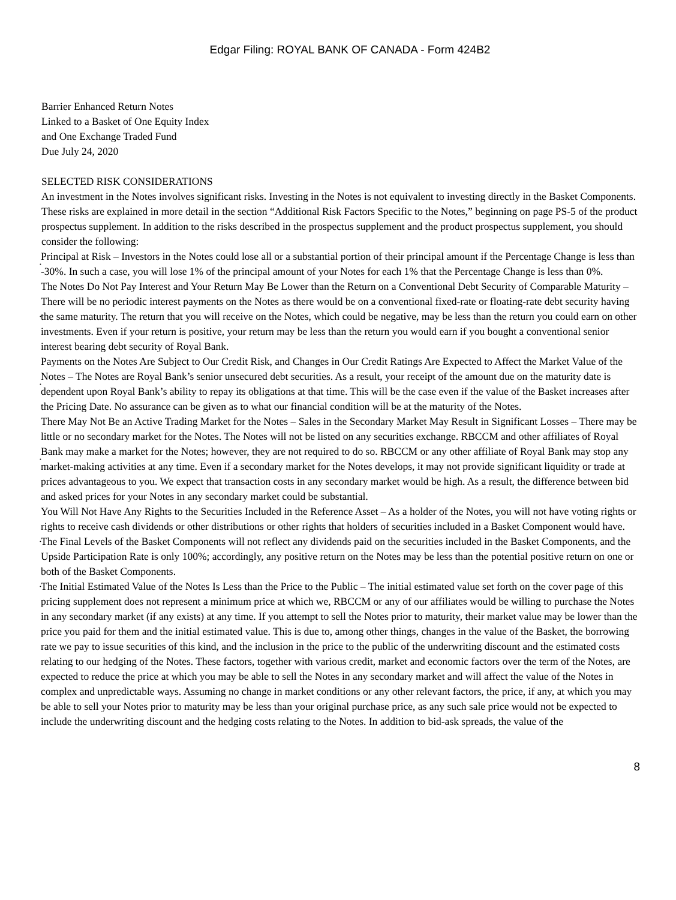Edgar Filing: ROYAL BANK OF CANADA - Form 424B2
Barrier Enhanced Return Notes
Linked to a Basket of One Equity Index
and One Exchange Traded Fund
Due July 24, 2020
SELECTED RISK CONSIDERATIONS
An investment in the Notes involves significant risks. Investing in the Notes is not equivalent to investing directly in the Basket Components. These risks are explained in more detail in the section “Additional Risk Factors Specific to the Notes,” beginning on page PS-5 of the product prospectus supplement. In addition to the risks described in the prospectus supplement and the product prospectus supplement, you should consider the following:
•
Principal at Risk – Investors in the Notes could lose all or a substantial portion of their principal amount if the Percentage Change is less than -30%. In such a case, you will lose 1% of the principal amount of your Notes for each 1% that the Percentage Change is less than 0%.
•
The Notes Do Not Pay Interest and Your Return May Be Lower than the Return on a Conventional Debt Security of Comparable Maturity – There will be no periodic interest payments on the Notes as there would be on a conventional fixed-rate or floating-rate debt security having the same maturity. The return that you will receive on the Notes, which could be negative, may be less than the return you could earn on other investments. Even if your return is positive, your return may be less than the return you would earn if you bought a conventional senior interest bearing debt security of Royal Bank.
•
Payments on the Notes Are Subject to Our Credit Risk, and Changes in Our Credit Ratings Are Expected to Affect the Market Value of the Notes – The Notes are Royal Bank’s senior unsecured debt securities. As a result, your receipt of the amount due on the maturity date is dependent upon Royal Bank’s ability to repay its obligations at that time. This will be the case even if the value of the Basket increases after the Pricing Date. No assurance can be given as to what our financial condition will be at the maturity of the Notes.
•
There May Not Be an Active Trading Market for the Notes – Sales in the Secondary Market May Result in Significant Losses – There may be little or no secondary market for the Notes. The Notes will not be listed on any securities exchange. RBCCM and other affiliates of Royal Bank may make a market for the Notes; however, they are not required to do so. RBCCM or any other affiliate of Royal Bank may stop any market-making activities at any time. Even if a secondary market for the Notes develops, it may not provide significant liquidity or trade at prices advantageous to you. We expect that transaction costs in any secondary market would be high. As a result, the difference between bid and asked prices for your Notes in any secondary market could be substantial.
•
You Will Not Have Any Rights to the Securities Included in the Reference Asset – As a holder of the Notes, you will not have voting rights or rights to receive cash dividends or other distributions or other rights that holders of securities included in a Basket Component would have. The Final Levels of the Basket Components will not reflect any dividends paid on the securities included in the Basket Components, and the Upside Participation Rate is only 100%; accordingly, any positive return on the Notes may be less than the potential positive return on one or both of the Basket Components.
•
The Initial Estimated Value of the Notes Is Less than the Price to the Public – The initial estimated value set forth on the cover page of this pricing supplement does not represent a minimum price at which we, RBCCM or any of our affiliates would be willing to purchase the Notes in any secondary market (if any exists) at any time. If you attempt to sell the Notes prior to maturity, their market value may be lower than the price you paid for them and the initial estimated value. This is due to, among other things, changes in the value of the Basket, the borrowing rate we pay to issue securities of this kind, and the inclusion in the price to the public of the underwriting discount and the estimated costs relating to our hedging of the Notes. These factors, together with various credit, market and economic factors over the term of the Notes, are expected to reduce the price at which you may be able to sell the Notes in any secondary market and will affect the value of the Notes in complex and unpredictable ways. Assuming no change in market conditions or any other relevant factors, the price, if any, at which you may be able to sell your Notes prior to maturity may be less than your original purchase price, as any such sale price would not be expected to include the underwriting discount and the hedging costs relating to the Notes. In addition to bid-ask spreads, the value of the
8